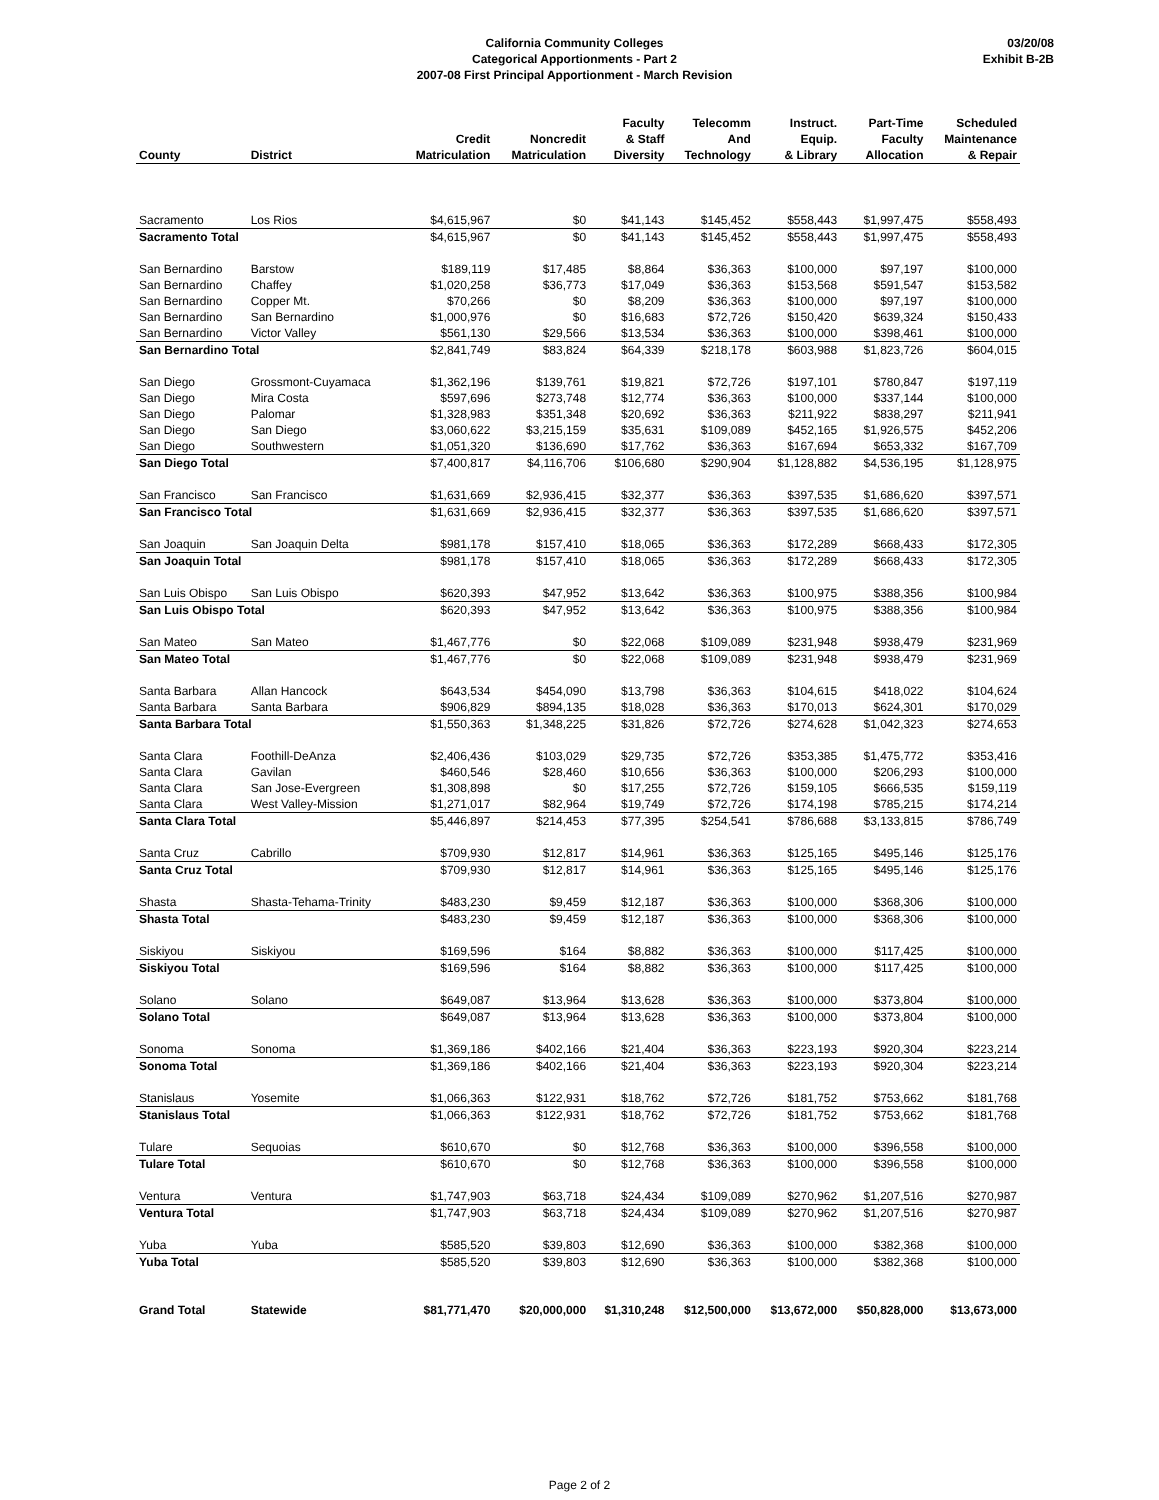California Community Colleges
Categorical Apportionments - Part 2
2007-08 First Principal Apportionment - March Revision
03/20/08
Exhibit B-2B
| County | District | Credit Matriculation | Noncredit Matriculation | Faculty & Staff Diversity | Telecomm And Technology | Instruct. Equip. & Library | Part-Time Faculty Allocation | Scheduled Maintenance & Repair |
| --- | --- | --- | --- | --- | --- | --- | --- | --- |
| Sacramento | Los Rios | $4,615,967 | $0 | $41,143 | $145,452 | $558,443 | $1,997,475 | $558,493 |
| Sacramento Total | | $4,615,967 | $0 | $41,143 | $145,452 | $558,443 | $1,997,475 | $558,493 |
| San Bernardino | Barstow | $189,119 | $17,485 | $8,864 | $36,363 | $100,000 | $97,197 | $100,000 |
| San Bernardino | Chaffey | $1,020,258 | $36,773 | $17,049 | $36,363 | $153,568 | $591,547 | $153,582 |
| San Bernardino | Copper Mt. | $70,266 | $0 | $8,209 | $36,363 | $100,000 | $97,197 | $100,000 |
| San Bernardino | San Bernardino | $1,000,976 | $0 | $16,683 | $72,726 | $150,420 | $639,324 | $150,433 |
| San Bernardino | Victor Valley | $561,130 | $29,566 | $13,534 | $36,363 | $100,000 | $398,461 | $100,000 |
| San Bernardino Total | | $2,841,749 | $83,824 | $64,339 | $218,178 | $603,988 | $1,823,726 | $604,015 |
| San Diego | Grossmont-Cuyamaca | $1,362,196 | $139,761 | $19,821 | $72,726 | $197,101 | $780,847 | $197,119 |
| San Diego | Mira Costa | $597,696 | $273,748 | $12,774 | $36,363 | $100,000 | $337,144 | $100,000 |
| San Diego | Palomar | $1,328,983 | $351,348 | $20,692 | $36,363 | $211,922 | $838,297 | $211,941 |
| San Diego | San Diego | $3,060,622 | $3,215,159 | $35,631 | $109,089 | $452,165 | $1,926,575 | $452,206 |
| San Diego | Southwestern | $1,051,320 | $136,690 | $17,762 | $36,363 | $167,694 | $653,332 | $167,709 |
| San Diego Total | | $7,400,817 | $4,116,706 | $106,680 | $290,904 | $1,128,882 | $4,536,195 | $1,128,975 |
| San Francisco | San Francisco | $1,631,669 | $2,936,415 | $32,377 | $36,363 | $397,535 | $1,686,620 | $397,571 |
| San Francisco Total | | $1,631,669 | $2,936,415 | $32,377 | $36,363 | $397,535 | $1,686,620 | $397,571 |
| San Joaquin | San Joaquin Delta | $981,178 | $157,410 | $18,065 | $36,363 | $172,289 | $668,433 | $172,305 |
| San Joaquin Total | | $981,178 | $157,410 | $18,065 | $36,363 | $172,289 | $668,433 | $172,305 |
| San Luis Obispo | San Luis Obispo | $620,393 | $47,952 | $13,642 | $36,363 | $100,975 | $388,356 | $100,984 |
| San Luis Obispo Total | | $620,393 | $47,952 | $13,642 | $36,363 | $100,975 | $388,356 | $100,984 |
| San Mateo | San Mateo | $1,467,776 | $0 | $22,068 | $109,089 | $231,948 | $938,479 | $231,969 |
| San Mateo Total | | $1,467,776 | $0 | $22,068 | $109,089 | $231,948 | $938,479 | $231,969 |
| Santa Barbara | Allan Hancock | $643,534 | $454,090 | $13,798 | $36,363 | $104,615 | $418,022 | $104,624 |
| Santa Barbara | Santa Barbara | $906,829 | $894,135 | $18,028 | $36,363 | $170,013 | $624,301 | $170,029 |
| Santa Barbara Total | | $1,550,363 | $1,348,225 | $31,826 | $72,726 | $274,628 | $1,042,323 | $274,653 |
| Santa Clara | Foothill-DeAnza | $2,406,436 | $103,029 | $29,735 | $72,726 | $353,385 | $1,475,772 | $353,416 |
| Santa Clara | Gavilan | $460,546 | $28,460 | $10,656 | $36,363 | $100,000 | $206,293 | $100,000 |
| Santa Clara | San Jose-Evergreen | $1,308,898 | $0 | $17,255 | $72,726 | $159,105 | $666,535 | $159,119 |
| Santa Clara | West Valley-Mission | $1,271,017 | $82,964 | $19,749 | $72,726 | $174,198 | $785,215 | $174,214 |
| Santa Clara Total | | $5,446,897 | $214,453 | $77,395 | $254,541 | $786,688 | $3,133,815 | $786,749 |
| Santa Cruz | Cabrillo | $709,930 | $12,817 | $14,961 | $36,363 | $125,165 | $495,146 | $125,176 |
| Santa Cruz Total | | $709,930 | $12,817 | $14,961 | $36,363 | $125,165 | $495,146 | $125,176 |
| Shasta | Shasta-Tehama-Trinity | $483,230 | $9,459 | $12,187 | $36,363 | $100,000 | $368,306 | $100,000 |
| Shasta Total | | $483,230 | $9,459 | $12,187 | $36,363 | $100,000 | $368,306 | $100,000 |
| Siskiyou | Siskiyou | $169,596 | $164 | $8,882 | $36,363 | $100,000 | $117,425 | $100,000 |
| Siskiyou Total | | $169,596 | $164 | $8,882 | $36,363 | $100,000 | $117,425 | $100,000 |
| Solano | Solano | $649,087 | $13,964 | $13,628 | $36,363 | $100,000 | $373,804 | $100,000 |
| Solano Total | | $649,087 | $13,964 | $13,628 | $36,363 | $100,000 | $373,804 | $100,000 |
| Sonoma | Sonoma | $1,369,186 | $402,166 | $21,404 | $36,363 | $223,193 | $920,304 | $223,214 |
| Sonoma Total | | $1,369,186 | $402,166 | $21,404 | $36,363 | $223,193 | $920,304 | $223,214 |
| Stanislaus | Yosemite | $1,066,363 | $122,931 | $18,762 | $72,726 | $181,752 | $753,662 | $181,768 |
| Stanislaus Total | | $1,066,363 | $122,931 | $18,762 | $72,726 | $181,752 | $753,662 | $181,768 |
| Tulare | Sequoias | $610,670 | $0 | $12,768 | $36,363 | $100,000 | $396,558 | $100,000 |
| Tulare Total | | $610,670 | $0 | $12,768 | $36,363 | $100,000 | $396,558 | $100,000 |
| Ventura | Ventura | $1,747,903 | $63,718 | $24,434 | $109,089 | $270,962 | $1,207,516 | $270,987 |
| Ventura Total | | $1,747,903 | $63,718 | $24,434 | $109,089 | $270,962 | $1,207,516 | $270,987 |
| Yuba | Yuba | $585,520 | $39,803 | $12,690 | $36,363 | $100,000 | $382,368 | $100,000 |
| Yuba Total | | $585,520 | $39,803 | $12,690 | $36,363 | $100,000 | $382,368 | $100,000 |
| Grand Total | Statewide | $81,771,470 | $20,000,000 | $1,310,248 | $12,500,000 | $13,672,000 | $50,828,000 | $13,673,000 |
Page 2 of 2